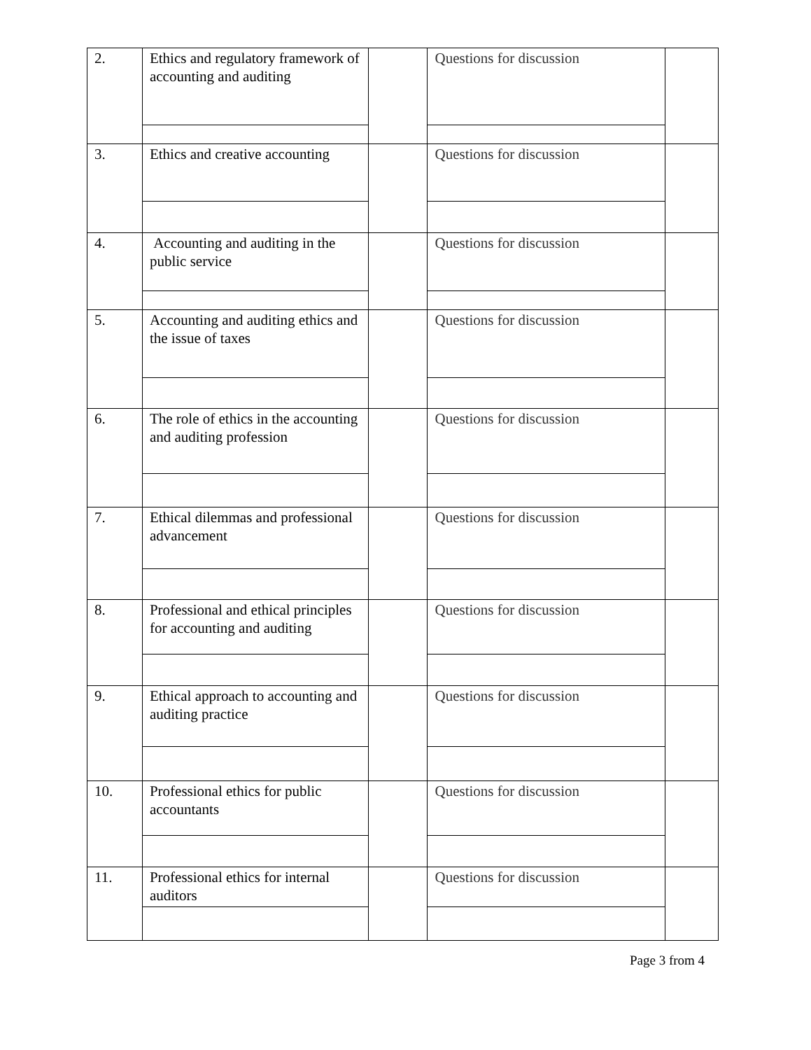| 2. | Ethics and regulatory framework of accounting and auditing | | Questions for discussion | |
| 3. | Ethics and creative accounting | | Questions for discussion | |
| 4. | Accounting and auditing in the public service | | Questions for discussion | |
| 5. | Accounting and auditing ethics and the issue of taxes | | Questions for discussion | |
| 6. | The role of ethics in the accounting and auditing profession | | Questions for discussion | |
| 7. | Ethical dilemmas and professional advancement | | Questions for discussion | |
| 8. | Professional and ethical principles for accounting and auditing | | Questions for discussion | |
| 9. | Ethical approach to accounting and auditing practice | | Questions for discussion | |
| 10. | Professional ethics for public accountants | | Questions for discussion | |
| 11. | Professional ethics for internal auditors | | Questions for discussion | |
Page 3 from 4